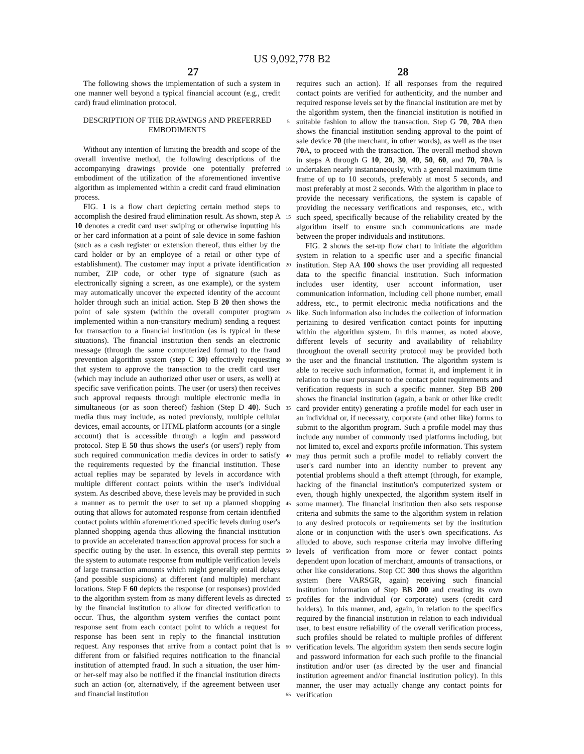US 9,092,778 B2
27 28
The following shows the implementation of such a system in one manner well beyond a typical financial account (e.g., credit card) fraud elimination protocol.
DESCRIPTION OF THE DRAWINGS AND PREFERRED EMBODIMENTS
Without any intention of limiting the breadth and scope of the overall inventive method, the following descriptions of the accompanying drawings provide one potentially preferred embodiment of the utilization of the aforementioned inventive algorithm as implemented within a credit card fraud elimination process.
FIG. 1 is a flow chart depicting certain method steps to accomplish the desired fraud elimination result. As shown, step A 10 denotes a credit card user swiping or otherwise inputting his or her card information at a point of sale device in some fashion (such as a cash register or extension thereof, thus either by the card holder or by an employee of a retail or other type of establishment). The customer may input a private identification number, ZIP code, or other type of signature (such as electronically signing a screen, as one example), or the system may automatically uncover the expected identity of the account holder through such an initial action. Step B 20 then shows the point of sale system (within the overall computer program implemented within a non-transitory medium) sending a request for transaction to a financial institution (as is typical in these situations). The financial institution then sends an electronic message (through the same computerized format) to the fraud prevention algorithm system (step C 30) effectively requesting that system to approve the transaction to the credit card user (which may include an authorized other user or users, as well) at specific save verification points. The user (or users) then receives such approval requests through multiple electronic media in simultaneous (or as soon thereof) fashion (Step D 40). Such media thus may include, as noted previously, multiple cellular devices, email accounts, or HTML platform accounts (or a single account) that is accessible through a login and password protocol. Step E 50 thus shows the user's (or users') reply from such required communication media devices in order to satisfy the requirements requested by the financial institution. These actual replies may be separated by levels in accordance with multiple different contact points within the user's individual system. As described above, these levels may be provided in such a manner as to permit the user to set up a planned shopping outing that allows for automated response from certain identified contact points within aforementioned specific levels during user's planned shopping agenda thus allowing the financial institution to provide an accelerated transaction approval process for such a specific outing by the user. In essence, this overall step permits the system to automate response from multiple verification levels of large transaction amounts which might generally entail delays (and possible suspicions) at different (and multiple) merchant locations. Step F 60 depicts the response (or responses) provided to the algorithm system from as many different levels as directed by the financial institution to allow for directed verification to occur. Thus, the algorithm system verifies the contact point response sent from each contact point to which a request for response has been sent in reply to the financial institution request. Any responses that arrive from a contact point that is different from or falsified requires notification to the financial institution of attempted fraud. In such a situation, the user him- or her-self may also be notified if the financial institution directs such an action (or, alternatively, if the agreement between user and financial institution
5
10
15
20
25
30
35
40
45
50
55
60
65
requires such an action). If all responses from the required contact points are verified for authenticity, and the number and required response levels set by the financial institution are met by the algorithm system, then the financial institution is notified in suitable fashion to allow the transaction. Step G 70, 70 A then shows the financial institution sending approval to the point of sale device 70 (the merchant, in other words), as well as the user 70 A, to proceed with the transaction. The overall method shown in steps A through G 10, 20, 30, 40, 50, 60, and 70, 70 A is undertaken nearly instantaneously, with a general maximum time frame of up to 10 seconds, preferably at most 5 seconds, and most preferably at most 2 seconds. With the algorithm in place to provide the necessary verifications, the system is capable of providing the necessary verifications and responses, etc., with such speed, specifically because of the reliability created by the algorithm itself to ensure such communications are made between the proper individuals and institutions.
FIG. 2 shows the set-up flow chart to initiate the algorithm system in relation to a specific user and a specific financial institution. Step AA 100 shows the user providing all requested data to the specific financial institution. Such information includes user identity, user account information, user communication information, including cell phone number, email address, etc., to permit electronic media notifications and the like. Such information also includes the collection of information pertaining to desired verification contact points for inputting within the algorithm system. In this manner, as noted above, different levels of security and availability of reliability throughout the overall security protocol may be provided both the user and the financial institution. The algorithm system is able to receive such information, format it, and implement it in relation to the user pursuant to the contact point requirements and verification requests in such a specific manner. Step BB 200 shows the financial institution (again, a bank or other like credit card provider entity) generating a profile model for each user in an individual or, if necessary, corporate (and other like) forms to submit to the algorithm program. Such a profile model may thus include any number of commonly used platforms including, but not limited to, excel and exports profile information. This system may thus permit such a profile model to reliably convert the user's card number into an identity number to prevent any potential problems should a theft attempt (through, for example, hacking of the financial institution's computerized system or even, though highly unexpected, the algorithm system itself in some manner). The financial institution then also sets response criteria and submits the same to the algorithm system in relation to any desired protocols or requirements set by the institution alone or in conjunction with the user's own specifications. As alluded to above, such response criteria may involve differing levels of verification from more or fewer contact points dependent upon location of merchant, amounts of transactions, or other like considerations. Step CC 300 thus shows the algorithm system (here VARSGR, again) receiving such financial institution information of Step BB 200 and creating its own profiles for the individual (or corporate) users (credit card holders). In this manner, and, again, in relation to the specifics required by the financial institution in relation to each individual user, to best ensure reliability of the overall verification process, such profiles should be related to multiple profiles of different verification levels. The algorithm system then sends secure login and password information for each such profile to the financial institution and/or user (as directed by the user and financial institution agreement and/or financial institution policy). In this manner, the user may actually change any contact points for verification